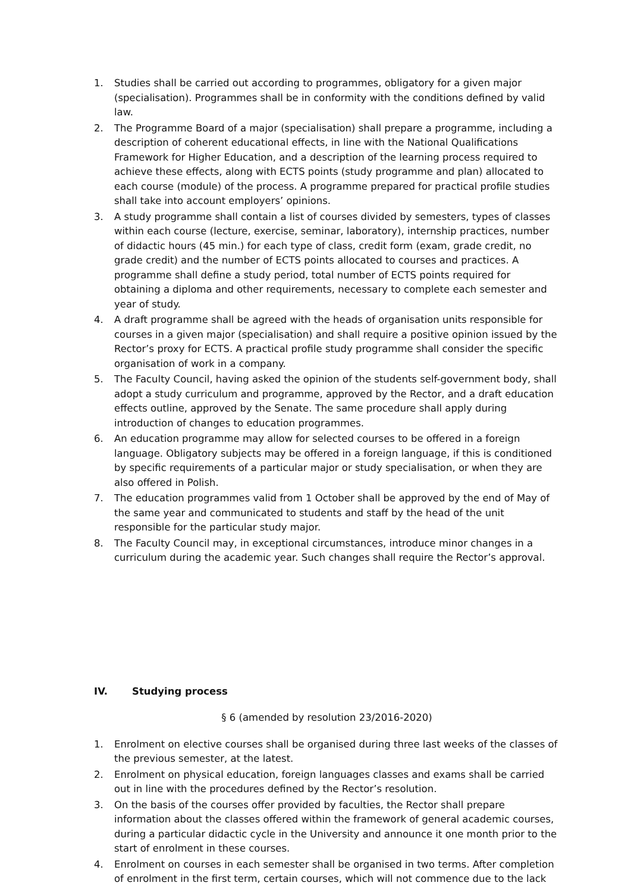1. Studies shall be carried out according to programmes, obligatory for a given major (specialisation). Programmes shall be in conformity with the conditions defined by valid law.
2. The Programme Board of a major (specialisation) shall prepare a programme, including a description of coherent educational effects, in line with the National Qualifications Framework for Higher Education, and a description of the learning process required to achieve these effects, along with ECTS points (study programme and plan) allocated to each course (module) of the process. A programme prepared for practical profile studies shall take into account employers’ opinions.
3. A study programme shall contain a list of courses divided by semesters, types of classes within each course (lecture, exercise, seminar, laboratory), internship practices, number of didactic hours (45 min.) for each type of class, credit form (exam, grade credit, no grade credit) and the number of ECTS points allocated to courses and practices. A programme shall define a study period, total number of ECTS points required for obtaining a diploma and other requirements, necessary to complete each semester and year of study.
4. A draft programme shall be agreed with the heads of organisation units responsible for courses in a given major (specialisation) and shall require a positive opinion issued by the Rector’s proxy for ECTS. A practical profile study programme shall consider the specific organisation of work in a company.
5. The Faculty Council, having asked the opinion of the students self-government body, shall adopt a study curriculum and programme, approved by the Rector, and a draft education effects outline, approved by the Senate. The same procedure shall apply during introduction of changes to education programmes.
6. An education programme may allow for selected courses to be offered in a foreign language. Obligatory subjects may be offered in a foreign language, if this is conditioned by specific requirements of a particular major or study specialisation, or when they are also offered in Polish.
7. The education programmes valid from 1 October shall be approved by the end of May of the same year and communicated to students and staff by the head of the unit responsible for the particular study major.
8. The Faculty Council may, in exceptional circumstances, introduce minor changes in a curriculum during the academic year. Such changes shall require the Rector’s approval.
IV. Studying process
§ 6 (amended by resolution 23/2016-2020)
1. Enrolment on elective courses shall be organised during three last weeks of the classes of the previous semester, at the latest.
2. Enrolment on physical education, foreign languages classes and exams shall be carried out in line with the procedures defined by the Rector’s resolution.
3. On the basis of the courses offer provided by faculties, the Rector shall prepare information about the classes offered within the framework of general academic courses, during a particular didactic cycle in the University and announce it one month prior to the start of enrolment in these courses.
4. Enrolment on courses in each semester shall be organised in two terms. After completion of enrolment in the first term, certain courses, which will not commence due to the lack